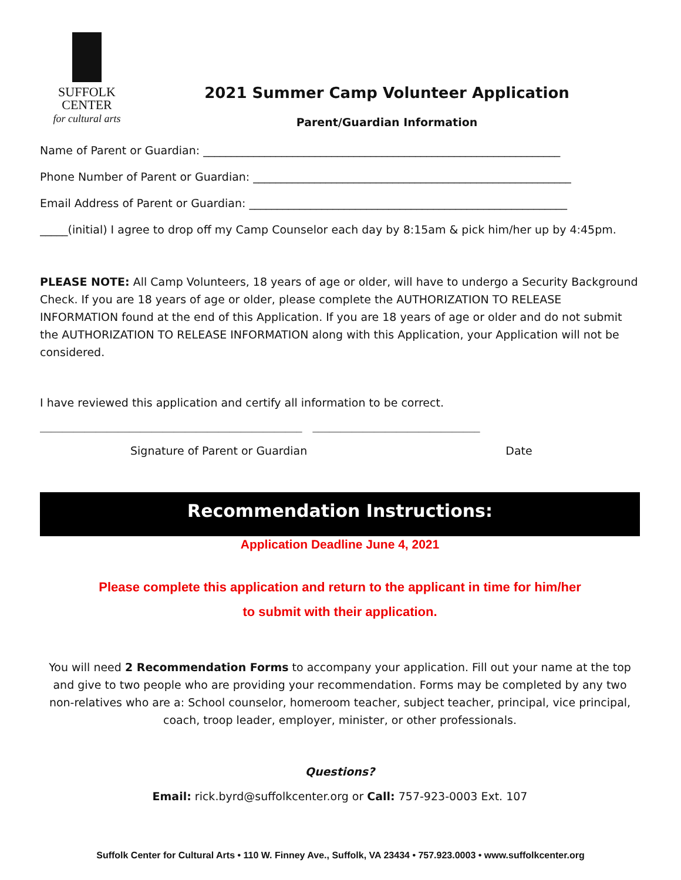SUFFOLK
CENTER
for cultural arts
2021 Summer Camp Volunteer Application
Parent/Guardian Information
Name of Parent or Guardian: ________________________________________________________________
Phone Number of Parent or Guardian: _________________________________________________________
Email Address of Parent or Guardian: _________________________________________________________
_____(initial) I agree to drop off my Camp Counselor each day by 8:15am & pick him/her up by 4:45pm.
PLEASE NOTE: All Camp Volunteers, 18 years of age or older, will have to undergo a Security Background Check. If you are 18 years of age or older, please complete the AUTHORIZATION TO RELEASE INFORMATION found at the end of this Application. If you are 18 years of age or older and do not submit the AUTHORIZATION TO RELEASE INFORMATION along with this Application, your Application will not be considered.
I have reviewed this application and certify all information to be correct.
_______________________________________________ ______________________________
Signature of Parent or Guardian Date
Recommendation Instructions:
Application Deadline June 4, 2021
Please complete this application and return to the applicant in time for him/her
to submit with their application.
You will need 2 Recommendation Forms to accompany your application. Fill out your name at the top and give to two people who are providing your recommendation. Forms may be completed by any two non-relatives who are a: School counselor, homeroom teacher, subject teacher, principal, vice principal, coach, troop leader, employer, minister, or other professionals.
Questions?
Email: rick.byrd@suffolkcenter.org or Call: 757-923-0003 Ext. 107
Suffolk Center for Cultural Arts • 110 W. Finney Ave., Suffolk, VA 23434 • 757.923.0003 • www.suffolkcenter.org